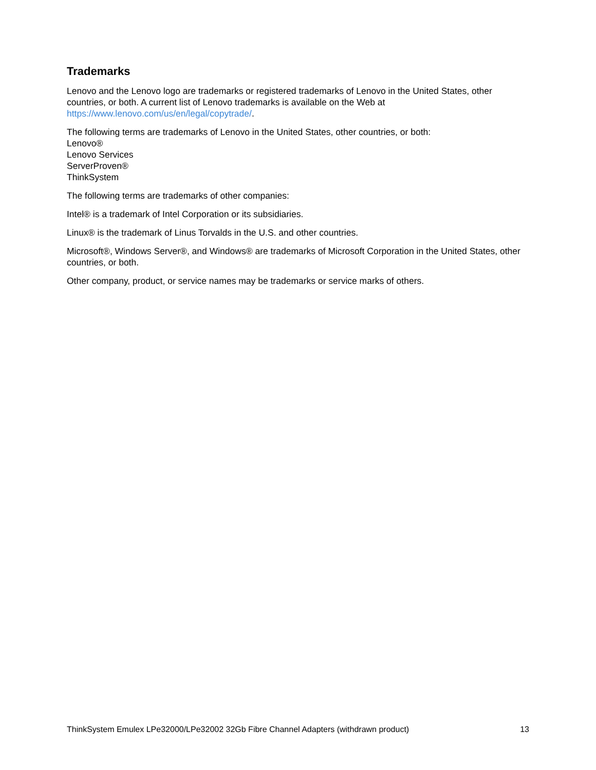Trademarks
Lenovo and the Lenovo logo are trademarks or registered trademarks of Lenovo in the United States, other countries, or both. A current list of Lenovo trademarks is available on the Web at https://www.lenovo.com/us/en/legal/copytrade/.
The following terms are trademarks of Lenovo in the United States, other countries, or both:
Lenovo®
Lenovo Services
ServerProven®
ThinkSystem
The following terms are trademarks of other companies:
Intel® is a trademark of Intel Corporation or its subsidiaries.
Linux® is the trademark of Linus Torvalds in the U.S. and other countries.
Microsoft®, Windows Server®, and Windows® are trademarks of Microsoft Corporation in the United States, other countries, or both.
Other company, product, or service names may be trademarks or service marks of others.
ThinkSystem Emulex LPe32000/LPe32002 32Gb Fibre Channel Adapters (withdrawn product) 13